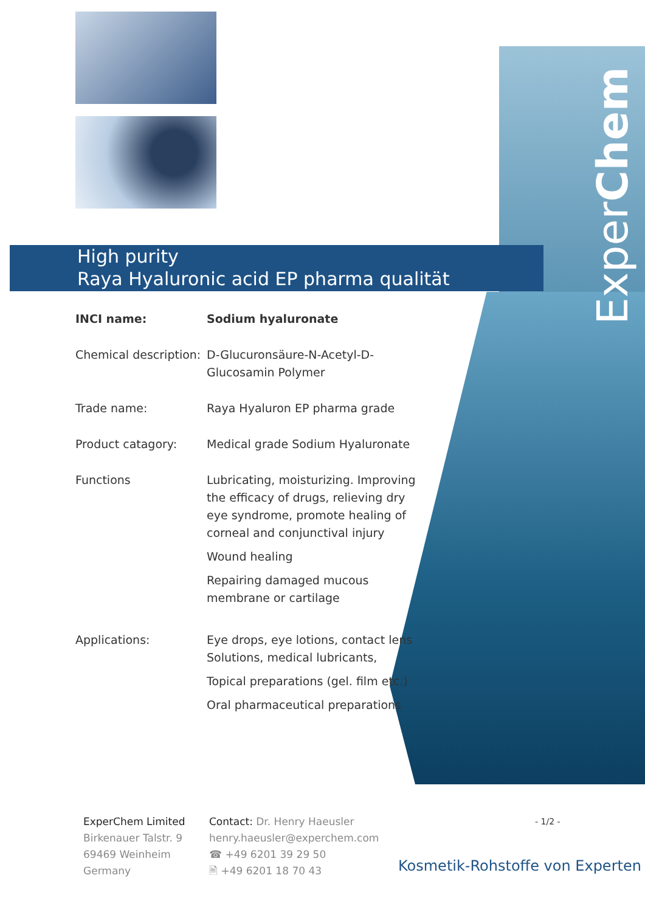ExperChem
High purity
Raya Hyaluronic acid EP pharma qualität
| INCI name: | Sodium hyaluronate |
| Chemical description: | D-Glucuronsäure-N-Acetyl-D-Glucosamin Polymer |
| Trade name: | Raya Hyaluron EP pharma grade |
| Product catagory: | Medical grade Sodium Hyaluronate |
| Functions | Lubricating, moisturizing. Improving the efficacy of drugs, relieving dry eye syndrome, promote healing of corneal and conjunctival injury Wound healing Repairing damaged mucous membrane or cartilage |
| Applications: | Eye drops, eye lotions, contact lens Solutions, medical lubricants, Topical preparations (gel. film etc.) Oral pharmaceutical preparations |
ExperChem Limited
Birkenauer Talstr. 9
69469 Weinheim
Germany
Contact: Dr. Henry Haeusler
henry.haeusler@experchem.com
☎ +49 6201 39 29 50
🖹 +49 6201 18 70 43
- 1/2 -
Kosmetik-Rohstoffe von Experten